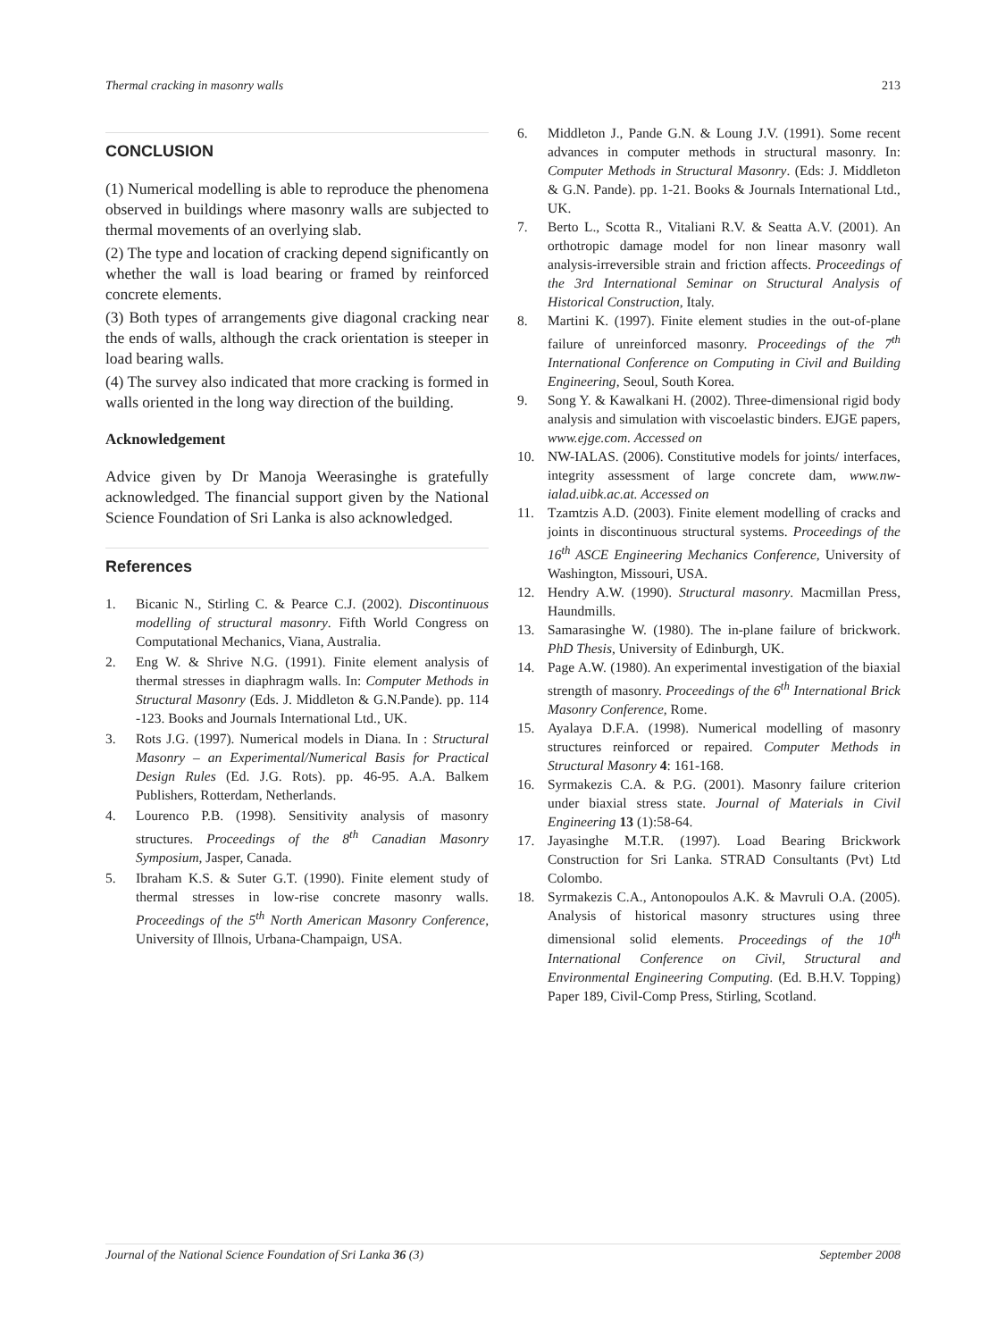Thermal cracking in masonry walls 213
CONCLUSION
(1) Numerical modelling is able to reproduce the phenomena observed in buildings where masonry walls are subjected to thermal movements of an overlying slab.
(2) The type and location of cracking depend significantly on whether the wall is load bearing or framed by reinforced concrete elements.
(3) Both types of arrangements give diagonal cracking near the ends of walls, although the crack orientation is steeper in load bearing walls.
(4) The survey also indicated that more cracking is formed in walls oriented in the long way direction of the building.
Acknowledgement
Advice given by Dr Manoja Weerasinghe is gratefully acknowledged. The financial support given by the National Science Foundation of Sri Lanka is also acknowledged.
References
1. Bicanic N., Stirling C. & Pearce C.J. (2002). Discontinuous modelling of structural masonry. Fifth World Congress on Computational Mechanics, Viana, Australia.
2. Eng W. & Shrive N.G. (1991). Finite element analysis of thermal stresses in diaphragm walls. In: Computer Methods in Structural Masonry (Eds. J. Middleton & G.N.Pande). pp. 114 -123. Books and Journals International Ltd., UK.
3. Rots J.G. (1997). Numerical models in Diana. In : Structural Masonry – an Experimental/Numerical Basis for Practical Design Rules (Ed. J.G. Rots). pp. 46-95. A.A. Balkem Publishers, Rotterdam, Netherlands.
4. Lourenco P.B. (1998). Sensitivity analysis of masonry structures. Proceedings of the 8<sup>th</sup> Canadian Masonry Symposium, Jasper, Canada.
5. Ibraham K.S. & Suter G.T. (1990). Finite element study of thermal stresses in low-rise concrete masonry walls. Proceedings of the 5<sup>th</sup> North American Masonry Conference, University of Illnois, Urbana-Champaign, USA.
6. Middleton J., Pande G.N. & Loung J.V. (1991). Some recent advances in computer methods in structural masonry. In: Computer Methods in Structural Masonry. (Eds: J. Middleton & G.N. Pande). pp. 1-21. Books & Journals International Ltd., UK.
7. Berto L., Scotta R., Vitaliani R.V. & Seatta A.V. (2001). An orthotropic damage model for non linear masonry wall analysis-irreversible strain and friction affects. Proceedings of the 3rd International Seminar on Structural Analysis of Historical Construction, Italy.
8. Martini K. (1997). Finite element studies in the out-of-plane failure of unreinforced masonry. Proceedings of the 7<sup>th</sup> International Conference on Computing in Civil and Building Engineering, Seoul, South Korea.
9. Song Y. & Kawalkani H. (2002). Three-dimensional rigid body analysis and simulation with viscoelastic binders. EJGE papers, www.ejge.com. Accessed on
10. NW-IALAS. (2006). Constitutive models for joints/ interfaces, integrity assessment of large concrete dam, www.nw-ialad.uibk.ac.at. Accessed on
11. Tzamtzis A.D. (2003). Finite element modelling of cracks and joints in discontinuous structural systems. Proceedings of the 16<sup>th</sup> ASCE Engineering Mechanics Conference, University of Washington, Missouri, USA.
12. Hendry A.W. (1990). Structural masonry. Macmillan Press, Haundmills.
13. Samarasinghe W. (1980). The in-plane failure of brickwork. PhD Thesis, University of Edinburgh, UK.
14. Page A.W. (1980). An experimental investigation of the biaxial strength of masonry. Proceedings of the 6<sup>th</sup> International Brick Masonry Conference, Rome.
15. Ayalaya D.F.A. (1998). Numerical modelling of masonry structures reinforced or repaired. Computer Methods in Structural Masonry 4: 161-168.
16. Syrmakezis C.A. & P.G. (2001). Masonry failure criterion under biaxial stress state. Journal of Materials in Civil Engineering 13 (1):58-64.
17. Jayasinghe M.T.R. (1997). Load Bearing Brickwork Construction for Sri Lanka. STRAD Consultants (Pvt) Ltd Colombo.
18. Syrmakezis C.A., Antonopoulos A.K. & Mavruli O.A. (2005). Analysis of historical masonry structures using three dimensional solid elements. Proceedings of the 10<sup>th</sup> International Conference on Civil, Structural and Environmental Engineering Computing. (Ed. B.H.V. Topping) Paper 189, Civil-Comp Press, Stirling, Scotland.
Journal of the National Science Foundation of Sri Lanka 36 (3) September 2008